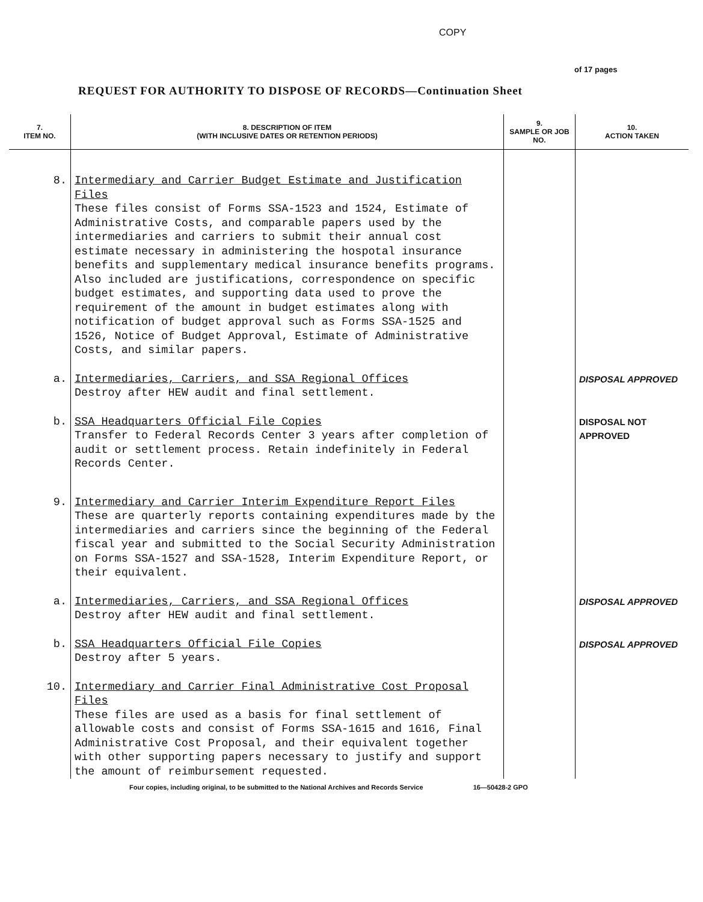COPY
of 17 pages
REQUEST FOR AUTHORITY TO DISPOSE OF RECORDS—Continuation Sheet
| 7. ITEM NO. | 8. DESCRIPTION OF ITEM (WITH INCLUSIVE DATES OR RETENTION PERIODS) | 9. SAMPLE OR JOB NO. | 10. ACTION TAKEN |
| --- | --- | --- | --- |
| 8. | Intermediary and Carrier Budget Estimate and Justification Files These files consist of Forms SSA-1523 and 1524, Estimate of Administrative Costs, and comparable papers used by the intermediaries and carriers to submit their annual cost estimate necessary in administering the hospotal insurance benefits and supplementary medical insurance benefits programs. Also included are justifications, correspondence on specific budget estimates, and supporting data used to prove the requirement of the amount in budget estimates along with notification of budget approval such as Forms SSA-1525 and 1526, Notice of Budget Approval, Estimate of Administrative Costs, and similar papers. | | |
| a. | Intermediaries, Carriers, and SSA Regional Offices Destroy after HEW audit and final settlement. | | DISPOSAL APPROVED |
| b. | SSA Headquarters Official File Copies Transfer to Federal Records Center 3 years after completion of audit or settlement process. Retain indefinitely in Federal Records Center. | | DISPOSAL NOT APPROVED |
| 9. | Intermediary and Carrier Interim Expenditure Report Files These are quarterly reports containing expenditures made by the intermediaries and carriers since the beginning of the Federal fiscal year and submitted to the Social Security Administration on Forms SSA-1527 and SSA-1528, Interim Expenditure Report, or their equivalent. | | |
| a. | Intermediaries, Carriers, and SSA Regional Offices Destroy after HEW audit and final settlement. | | DISPOSAL APPROVED |
| b. | SSA Headquarters Official File Copies Destroy after 5 years. | | DISPOSAL APPROVED |
| 10. | Intermediary and Carrier Final Administrative Cost Proposal Files These files are used as a basis for final settlement of allowable costs and consist of Forms SSA-1615 and 1616, Final Administrative Cost Proposal, and their equivalent together with other supporting papers necessary to justify and support the amount of reimbursement requested. | | |
Four copies, including original, to be submitted to the National Archives and Records Service 16—50428-2 GPO